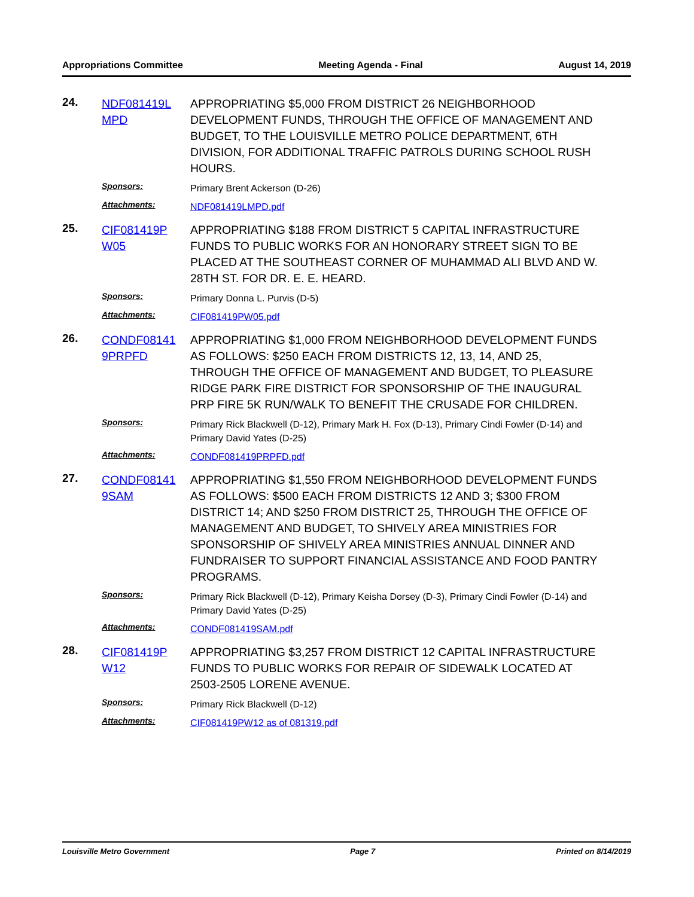Appropriations Committee Meeting Agenda - Final August 14, 2019
24.
NDF081419L MPD
APPROPRIATING $5,000 FROM DISTRICT 26 NEIGHBORHOOD DEVELOPMENT FUNDS, THROUGH THE OFFICE OF MANAGEMENT AND BUDGET, TO THE LOUISVILLE METRO POLICE DEPARTMENT, 6TH DIVISION, FOR ADDITIONAL TRAFFIC PATROLS DURING SCHOOL RUSH HOURS.
Sponsors: Primary Brent Ackerson (D-26)
Attachments: NDF081419LMPD.pdf
25.
CIF081419P W05
APPROPRIATING $188 FROM DISTRICT 5 CAPITAL INFRASTRUCTURE FUNDS TO PUBLIC WORKS FOR AN HONORARY STREET SIGN TO BE PLACED AT THE SOUTHEAST CORNER OF MUHAMMAD ALI BLVD AND W. 28TH ST. FOR DR. E. E. HEARD.
Sponsors: Primary Donna L. Purvis (D-5)
Attachments: CIF081419PW05.pdf
26.
CONDF08141 9PRPFD
APPROPRIATING $1,000 FROM NEIGHBORHOOD DEVELOPMENT FUNDS AS FOLLOWS: $250 EACH FROM DISTRICTS 12, 13, 14, AND 25, THROUGH THE OFFICE OF MANAGEMENT AND BUDGET, TO PLEASURE RIDGE PARK FIRE DISTRICT FOR SPONSORSHIP OF THE INAUGURAL PRP FIRE 5K RUN/WALK TO BENEFIT THE CRUSADE FOR CHILDREN.
Sponsors: Primary Rick Blackwell (D-12), Primary Mark H. Fox (D-13), Primary Cindi Fowler (D-14) and Primary David Yates (D-25)
Attachments: CONDF081419PRPFD.pdf
27.
CONDF08141 9SAM
APPROPRIATING $1,550 FROM NEIGHBORHOOD DEVELOPMENT FUNDS AS FOLLOWS: $500 EACH FROM DISTRICTS 12 AND 3; $300 FROM DISTRICT 14; AND $250 FROM DISTRICT 25, THROUGH THE OFFICE OF MANAGEMENT AND BUDGET, TO SHIVELY AREA MINISTRIES FOR SPONSORSHIP OF SHIVELY AREA MINISTRIES ANNUAL DINNER AND FUNDRAISER TO SUPPORT FINANCIAL ASSISTANCE AND FOOD PANTRY PROGRAMS.
Sponsors: Primary Rick Blackwell (D-12), Primary Keisha Dorsey (D-3), Primary Cindi Fowler (D-14) and Primary David Yates (D-25)
Attachments: CONDF081419SAM.pdf
28.
CIF081419P W12
APPROPRIATING $3,257 FROM DISTRICT 12 CAPITAL INFRASTRUCTURE FUNDS TO PUBLIC WORKS FOR REPAIR OF SIDEWALK LOCATED AT 2503-2505 LORENE AVENUE.
Sponsors: Primary Rick Blackwell (D-12)
Attachments: CIF081419PW12 as of 081319.pdf
Louisville Metro Government Page 7 Printed on 8/14/2019